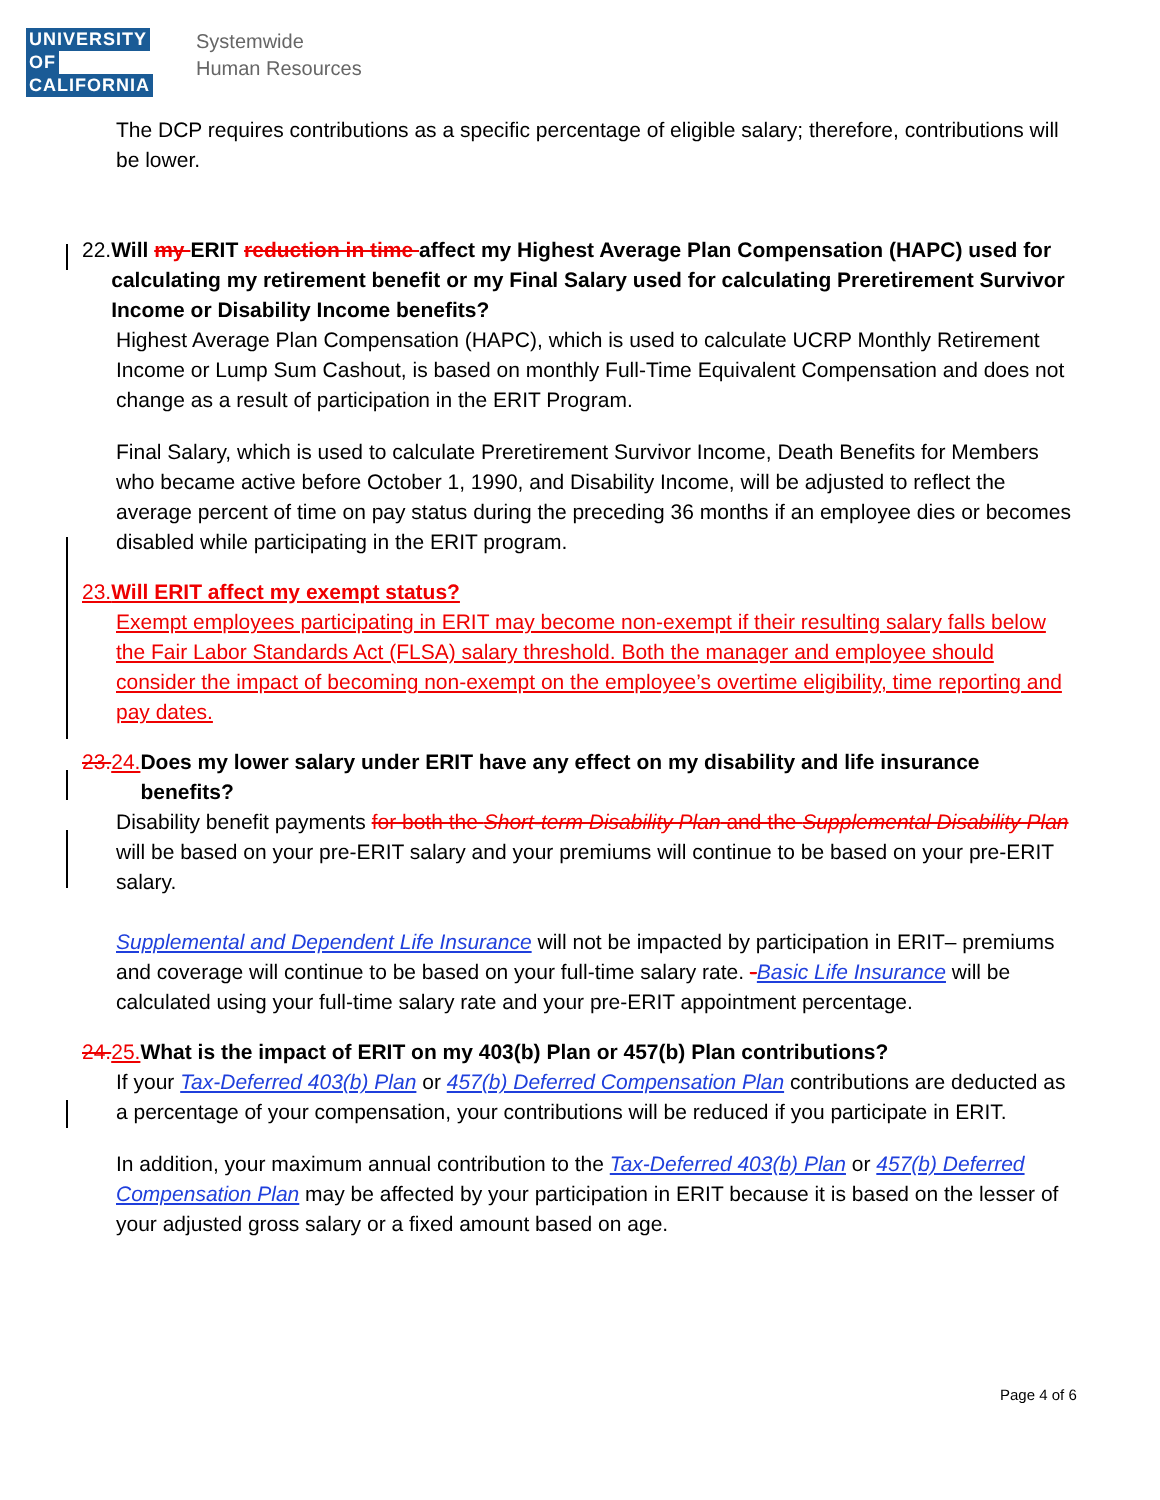UNIVERSITY
OF
CALIFORNIA
Systemwide
Human Resources
The DCP requires contributions as a specific percentage of eligible salary; therefore, contributions will be lower.
22. Will my ERIT reduction in time affect my Highest Average Plan Compensation (HAPC) used for calculating my retirement benefit or my Final Salary used for calculating Preretirement Survivor Income or Disability Income benefits?
Highest Average Plan Compensation (HAPC), which is used to calculate UCRP Monthly Retirement Income or Lump Sum Cashout, is based on monthly Full-Time Equivalent Compensation and does not change as a result of participation in the ERIT Program.
Final Salary, which is used to calculate Preretirement Survivor Income, Death Benefits for Members who became active before October 1, 1990, and Disability Income, will be adjusted to reflect the average percent of time on pay status during the preceding 36 months if an employee dies or becomes disabled while participating in the ERIT program.
23. Will ERIT affect my exempt status?
Exempt employees participating in ERIT may become non-exempt if their resulting salary falls below the Fair Labor Standards Act (FLSA) salary threshold. Both the manager and employee should consider the impact of becoming non-exempt on the employee’s overtime eligibility, time reporting and pay dates.
23. 24. Does my lower salary under ERIT have any effect on my disability and life insurance benefits?
Disability benefit payments for both the Short-term Disability Plan and the Supplemental Disability Plan will be based on your pre-ERIT salary and your premiums will continue to be based on your pre-ERIT salary.
Supplemental and Dependent Life Insurance will not be impacted by participation in ERIT– premiums and coverage will continue to be based on your full-time salary rate. -Basic Life Insurance will be calculated using your full-time salary rate and your pre-ERIT appointment percentage.
24. 25. What is the impact of ERIT on my 403(b) Plan or 457(b) Plan contributions?
If your Tax-Deferred 403(b) Plan or 457(b) Deferred Compensation Plan contributions are deducted as a percentage of your compensation, your contributions will be reduced if you participate in ERIT.
In addition, your maximum annual contribution to the Tax-Deferred 403(b) Plan or 457(b) Deferred Compensation Plan may be affected by your participation in ERIT because it is based on the lesser of your adjusted gross salary or a fixed amount based on age.
Page 4 of 6